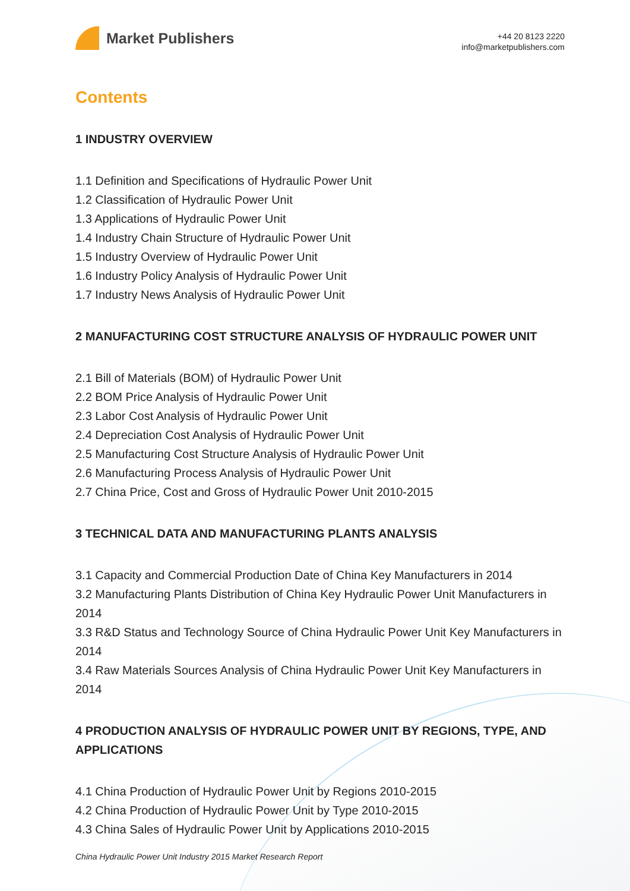Market Publishers
+44 20 8123 2220
info@marketpublishers.com
Contents
1 INDUSTRY OVERVIEW
1.1 Definition and Specifications of Hydraulic Power Unit
1.2 Classification of Hydraulic Power Unit
1.3 Applications of Hydraulic Power Unit
1.4 Industry Chain Structure of Hydraulic Power Unit
1.5 Industry Overview of Hydraulic Power Unit
1.6 Industry Policy Analysis of Hydraulic Power Unit
1.7 Industry News Analysis of Hydraulic Power Unit
2 MANUFACTURING COST STRUCTURE ANALYSIS OF HYDRAULIC POWER UNIT
2.1 Bill of Materials (BOM) of Hydraulic Power Unit
2.2 BOM Price Analysis of Hydraulic Power Unit
2.3 Labor Cost Analysis of Hydraulic Power Unit
2.4 Depreciation Cost Analysis of Hydraulic Power Unit
2.5 Manufacturing Cost Structure Analysis of Hydraulic Power Unit
2.6 Manufacturing Process Analysis of Hydraulic Power Unit
2.7 China Price, Cost and Gross of Hydraulic Power Unit 2010-2015
3 TECHNICAL DATA AND MANUFACTURING PLANTS ANALYSIS
3.1 Capacity and Commercial Production Date of China Key Manufacturers in 2014
3.2 Manufacturing Plants Distribution of China Key Hydraulic Power Unit Manufacturers in 2014
3.3 R&D Status and Technology Source of China Hydraulic Power Unit Key Manufacturers in 2014
3.4 Raw Materials Sources Analysis of China Hydraulic Power Unit Key Manufacturers in 2014
4 PRODUCTION ANALYSIS OF HYDRAULIC POWER UNIT BY REGIONS, TYPE, AND APPLICATIONS
4.1 China Production of Hydraulic Power Unit by Regions 2010-2015
4.2 China Production of Hydraulic Power Unit by Type 2010-2015
4.3 China Sales of Hydraulic Power Unit by Applications 2010-2015
China Hydraulic Power Unit Industry 2015 Market Research Report